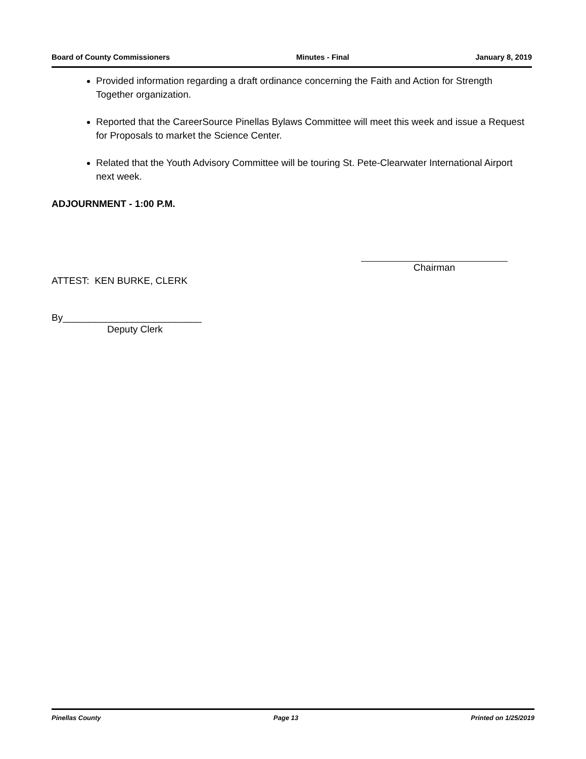Board of County Commissioners Minutes - Final January 8, 2019
Provided information regarding a draft ordinance concerning the Faith and Action for Strength Together organization.
Reported that the CareerSource Pinellas Bylaws Committee will meet this week and issue a Request for Proposals to market the Science Center.
Related that the Youth Advisory Committee will be touring St. Pete-Clearwater International Airport next week.
ADJOURNMENT - 1:00 P.M.
Chairman
ATTEST: KEN BURKE, CLERK
By__________________________
Deputy Clerk
Pinellas County Page 13 Printed on 1/25/2019